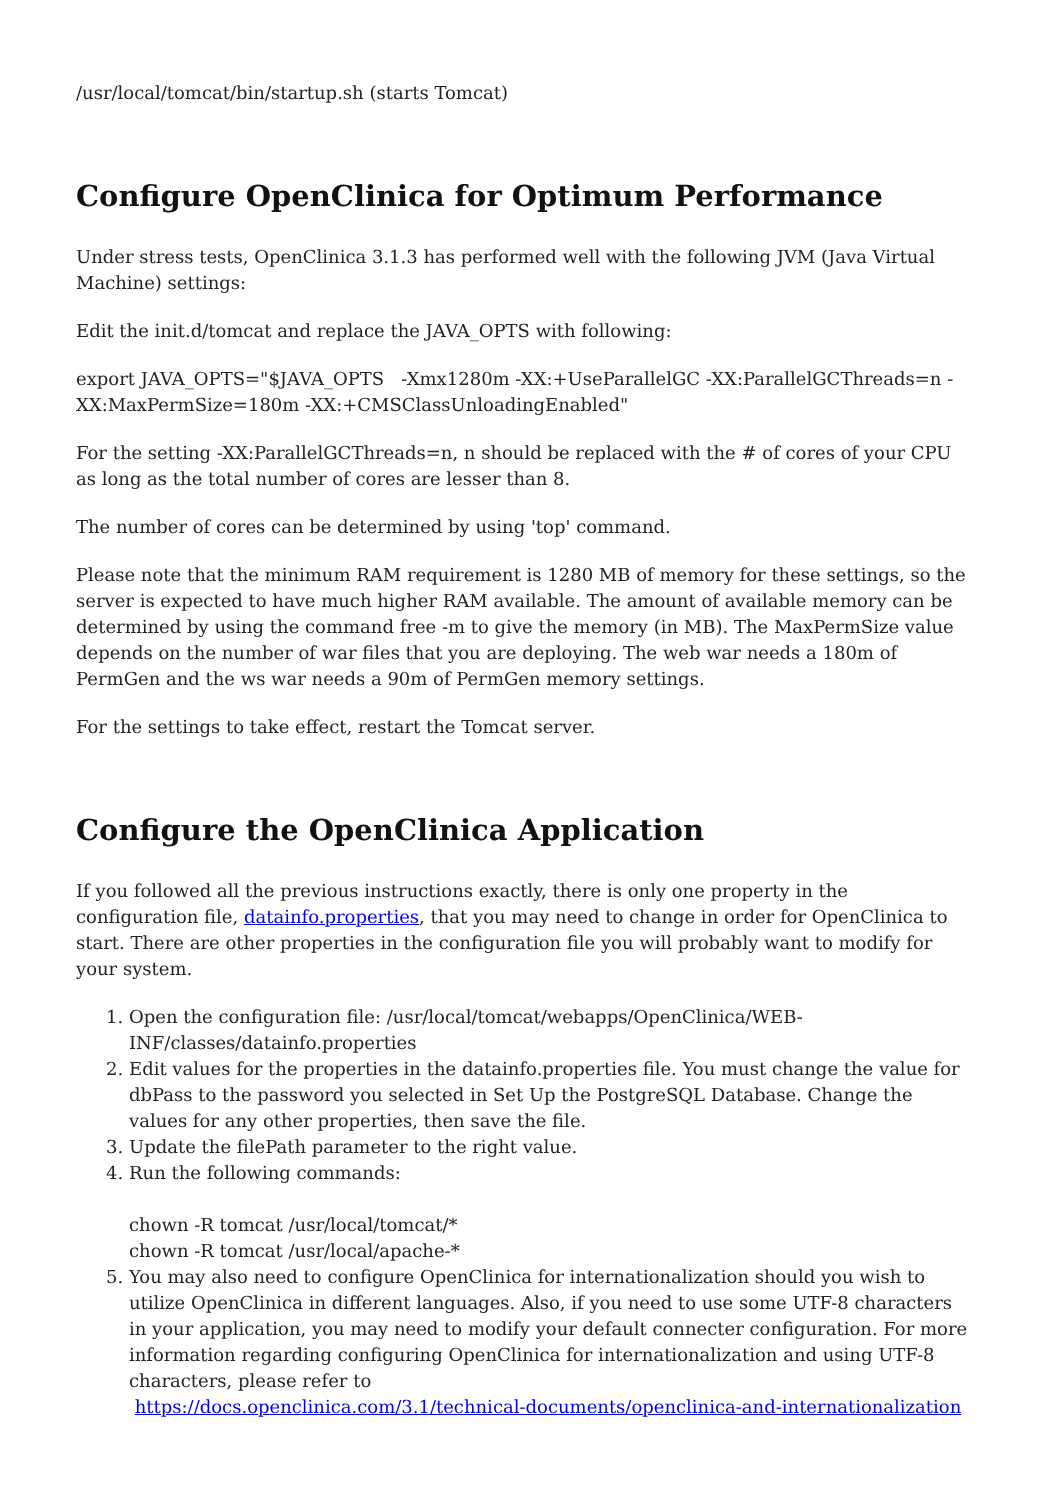/usr/local/tomcat/bin/startup.sh (starts Tomcat)
Configure OpenClinica for Optimum Performance
Under stress tests, OpenClinica 3.1.3 has performed well with the following JVM (Java Virtual Machine) settings:
Edit the init.d/tomcat and replace the JAVA_OPTS with following:
export JAVA_OPTS="$JAVA_OPTS -Xmx1280m -XX:+UseParallelGC -XX:ParallelGCThreads=n -XX:MaxPermSize=180m -XX:+CMSClassUnloadingEnabled"
For the setting -XX:ParallelGCThreads=n, n should be replaced with the # of cores of your CPU as long as the total number of cores are lesser than 8.
The number of cores can be determined by using 'top' command.
Please note that the minimum RAM requirement is 1280 MB of memory for these settings, so the server is expected to have much higher RAM available. The amount of available memory can be determined by using the command free -m to give the memory (in MB). The MaxPermSize value depends on the number of war files that you are deploying. The web war needs a 180m of PermGen and the ws war needs a 90m of PermGen memory settings.
For the settings to take effect, restart the Tomcat server.
Configure the OpenClinica Application
If you followed all the previous instructions exactly, there is only one property in the configuration file, datainfo.properties, that you may need to change in order for OpenClinica to start. There are other properties in the configuration file you will probably want to modify for your system.
1. Open the configuration file: /usr/local/tomcat/webapps/OpenClinica/WEB-INF/classes/datainfo.properties
2. Edit values for the properties in the datainfo.properties file. You must change the value for dbPass to the password you selected in Set Up the PostgreSQL Database. Change the values for any other properties, then save the file.
3. Update the filePath parameter to the right value.
4. Run the following commands:
chown -R tomcat /usr/local/tomcat/*
chown -R tomcat /usr/local/apache-*
5. You may also need to configure OpenClinica for internationalization should you wish to utilize OpenClinica in different languages. Also, if you need to use some UTF-8 characters in your application, you may need to modify your default connecter configuration. For more information regarding configuring OpenClinica for internationalization and using UTF-8 characters, please refer to
https://docs.openclinica.com/3.1/technical-documents/openclinica-and-internationalization